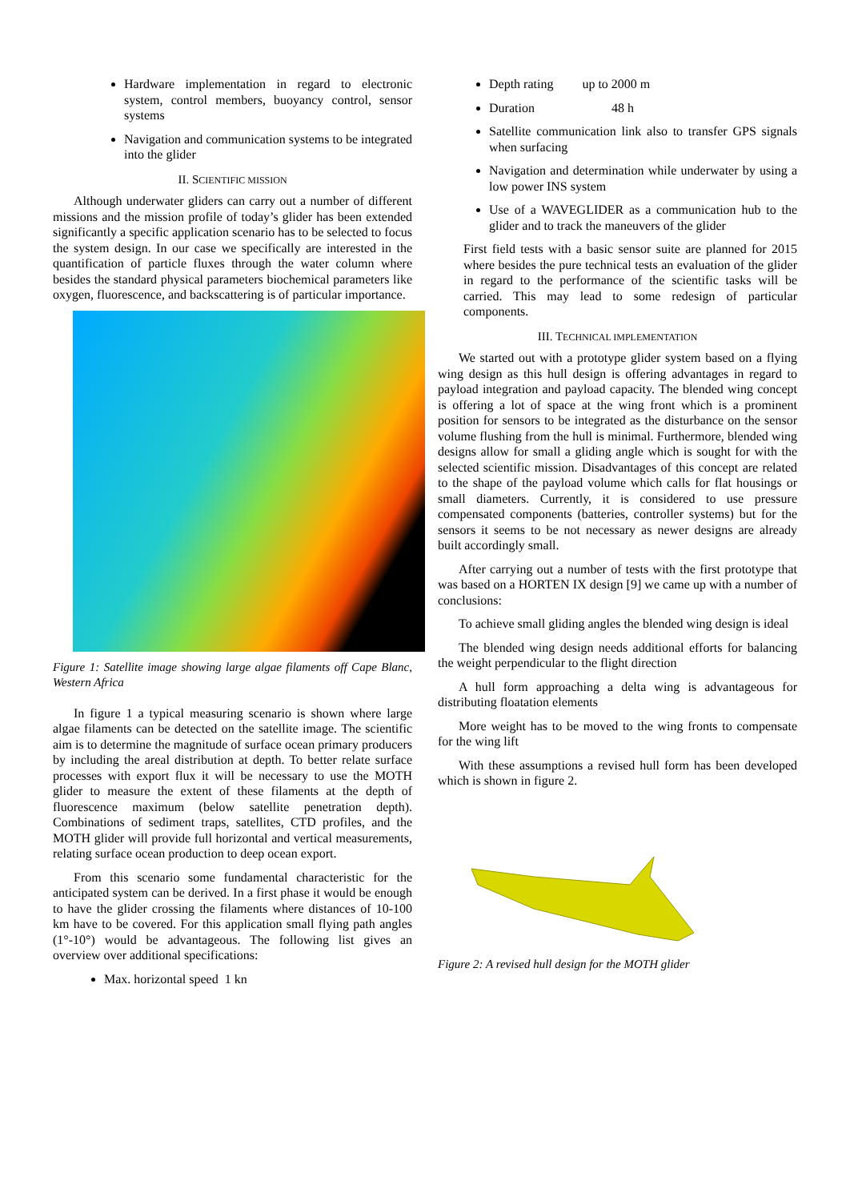Hardware implementation in regard to electronic system, control members, buoyancy control, sensor systems
Navigation and communication systems to be integrated into the glider
II. SCIENTIFIC MISSION
Although underwater gliders can carry out a number of different missions and the mission profile of today’s glider has been extended significantly a specific application scenario has to be selected to focus the system design. In our case we specifically are interested in the quantification of particle fluxes through the water column where besides the standard physical parameters biochemical parameters like oxygen, fluorescence, and backscattering is of particular importance.
Figure 1: Satellite image showing large algae filaments off Cape Blanc, Western Africa
In figure 1 a typical measuring scenario is shown where large algae filaments can be detected on the satellite image. The scientific aim is to determine the magnitude of surface ocean primary producers by including the areal distribution at depth. To better relate surface processes with export flux it will be necessary to use the MOTH glider to measure the extent of these filaments at the depth of fluorescence maximum (below satellite penetration depth). Combinations of sediment traps, satellites, CTD profiles, and the MOTH glider will provide full horizontal and vertical measurements, relating surface ocean production to deep ocean export.
From this scenario some fundamental characteristic for the anticipated system can be derived. In a first phase it would be enough to have the glider crossing the filaments where distances of 10-100 km have to be covered. For this application small flying path angles (1°-10°) would be advantageous. The following list gives an overview over additional specifications:
Max. horizontal speed 1 kn
Depth rating up to 2000 m
Duration 48 h
Satellite communication link also to transfer GPS signals when surfacing
Navigation and determination while underwater by using a low power INS system
Use of a WAVEGLIDER as a communication hub to the glider and to track the maneuvers of the glider
First field tests with a basic sensor suite are planned for 2015 where besides the pure technical tests an evaluation of the glider in regard to the performance of the scientific tasks will be carried. This may lead to some redesign of particular components.
III. TECHNICAL IMPLEMENTATION
We started out with a prototype glider system based on a flying wing design as this hull design is offering advantages in regard to payload integration and payload capacity. The blended wing concept is offering a lot of space at the wing front which is a prominent position for sensors to be integrated as the disturbance on the sensor volume flushing from the hull is minimal. Furthermore, blended wing designs allow for small a gliding angle which is sought for with the selected scientific mission. Disadvantages of this concept are related to the shape of the payload volume which calls for flat housings or small diameters. Currently, it is considered to use pressure compensated components (batteries, controller systems) but for the sensors it seems to be not necessary as newer designs are already built accordingly small.
After carrying out a number of tests with the first prototype that was based on a HORTEN IX design [9] we came up with a number of conclusions:
To achieve small gliding angles the blended wing design is ideal
The blended wing design needs additional efforts for balancing the weight perpendicular to the flight direction
A hull form approaching a delta wing is advantageous for distributing floatation elements
More weight has to be moved to the wing fronts to compensate for the wing lift
With these assumptions a revised hull form has been developed which is shown in figure 2.
Figure 2: A revised hull design for the MOTH glider